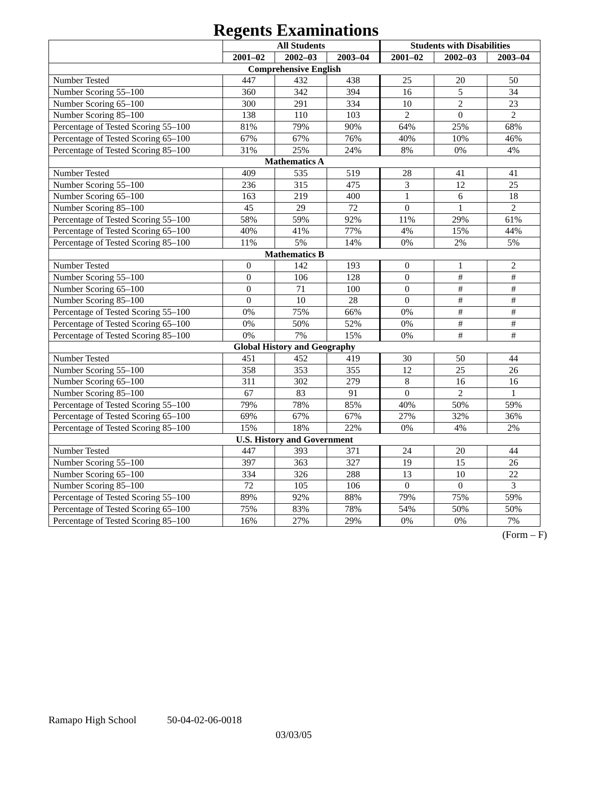Regents Examinations
| | All Students | | | Students with Disabilities | | |
| --- | --- | --- | --- | --- | --- | --- |
| | 2001–02 | 2002–03 | 2003–04 | 2001–02 | 2002–03 | 2003–04 |
| Comprehensive English | | | | | | |
| Number Tested | 447 | 432 | 438 | 25 | 20 | 50 |
| Number Scoring 55–100 | 360 | 342 | 394 | 16 | 5 | 34 |
| Number Scoring 65–100 | 300 | 291 | 334 | 10 | 2 | 23 |
| Number Scoring 85–100 | 138 | 110 | 103 | 2 | 0 | 2 |
| Percentage of Tested Scoring 55–100 | 81% | 79% | 90% | 64% | 25% | 68% |
| Percentage of Tested Scoring 65–100 | 67% | 67% | 76% | 40% | 10% | 46% |
| Percentage of Tested Scoring 85–100 | 31% | 25% | 24% | 8% | 0% | 4% |
| Mathematics A | | | | | | |
| Number Tested | 409 | 535 | 519 | 28 | 41 | 41 |
| Number Scoring 55–100 | 236 | 315 | 475 | 3 | 12 | 25 |
| Number Scoring 65–100 | 163 | 219 | 400 | 1 | 6 | 18 |
| Number Scoring 85–100 | 45 | 29 | 72 | 0 | 1 | 2 |
| Percentage of Tested Scoring 55–100 | 58% | 59% | 92% | 11% | 29% | 61% |
| Percentage of Tested Scoring 65–100 | 40% | 41% | 77% | 4% | 15% | 44% |
| Percentage of Tested Scoring 85–100 | 11% | 5% | 14% | 0% | 2% | 5% |
| Mathematics B | | | | | | |
| Number Tested | 0 | 142 | 193 | 0 | 1 | 2 |
| Number Scoring 55–100 | 0 | 106 | 128 | 0 | # | # |
| Number Scoring 65–100 | 0 | 71 | 100 | 0 | # | # |
| Number Scoring 85–100 | 0 | 10 | 28 | 0 | # | # |
| Percentage of Tested Scoring 55–100 | 0% | 75% | 66% | 0% | # | # |
| Percentage of Tested Scoring 65–100 | 0% | 50% | 52% | 0% | # | # |
| Percentage of Tested Scoring 85–100 | 0% | 7% | 15% | 0% | # | # |
| Global History and Geography | | | | | | |
| Number Tested | 451 | 452 | 419 | 30 | 50 | 44 |
| Number Scoring 55–100 | 358 | 353 | 355 | 12 | 25 | 26 |
| Number Scoring 65–100 | 311 | 302 | 279 | 8 | 16 | 16 |
| Number Scoring 85–100 | 67 | 83 | 91 | 0 | 2 | 1 |
| Percentage of Tested Scoring 55–100 | 79% | 78% | 85% | 40% | 50% | 59% |
| Percentage of Tested Scoring 65–100 | 69% | 67% | 67% | 27% | 32% | 36% |
| Percentage of Tested Scoring 85–100 | 15% | 18% | 22% | 0% | 4% | 2% |
| U.S. History and Government | | | | | | |
| Number Tested | 447 | 393 | 371 | 24 | 20 | 44 |
| Number Scoring 55–100 | 397 | 363 | 327 | 19 | 15 | 26 |
| Number Scoring 65–100 | 334 | 326 | 288 | 13 | 10 | 22 |
| Number Scoring 85–100 | 72 | 105 | 106 | 0 | 0 | 3 |
| Percentage of Tested Scoring 55–100 | 89% | 92% | 88% | 79% | 75% | 59% |
| Percentage of Tested Scoring 65–100 | 75% | 83% | 78% | 54% | 50% | 50% |
| Percentage of Tested Scoring 85–100 | 16% | 27% | 29% | 0% | 0% | 7% |
(Form – F)
Ramapo High School 50-04-02-06-0018
03/03/05